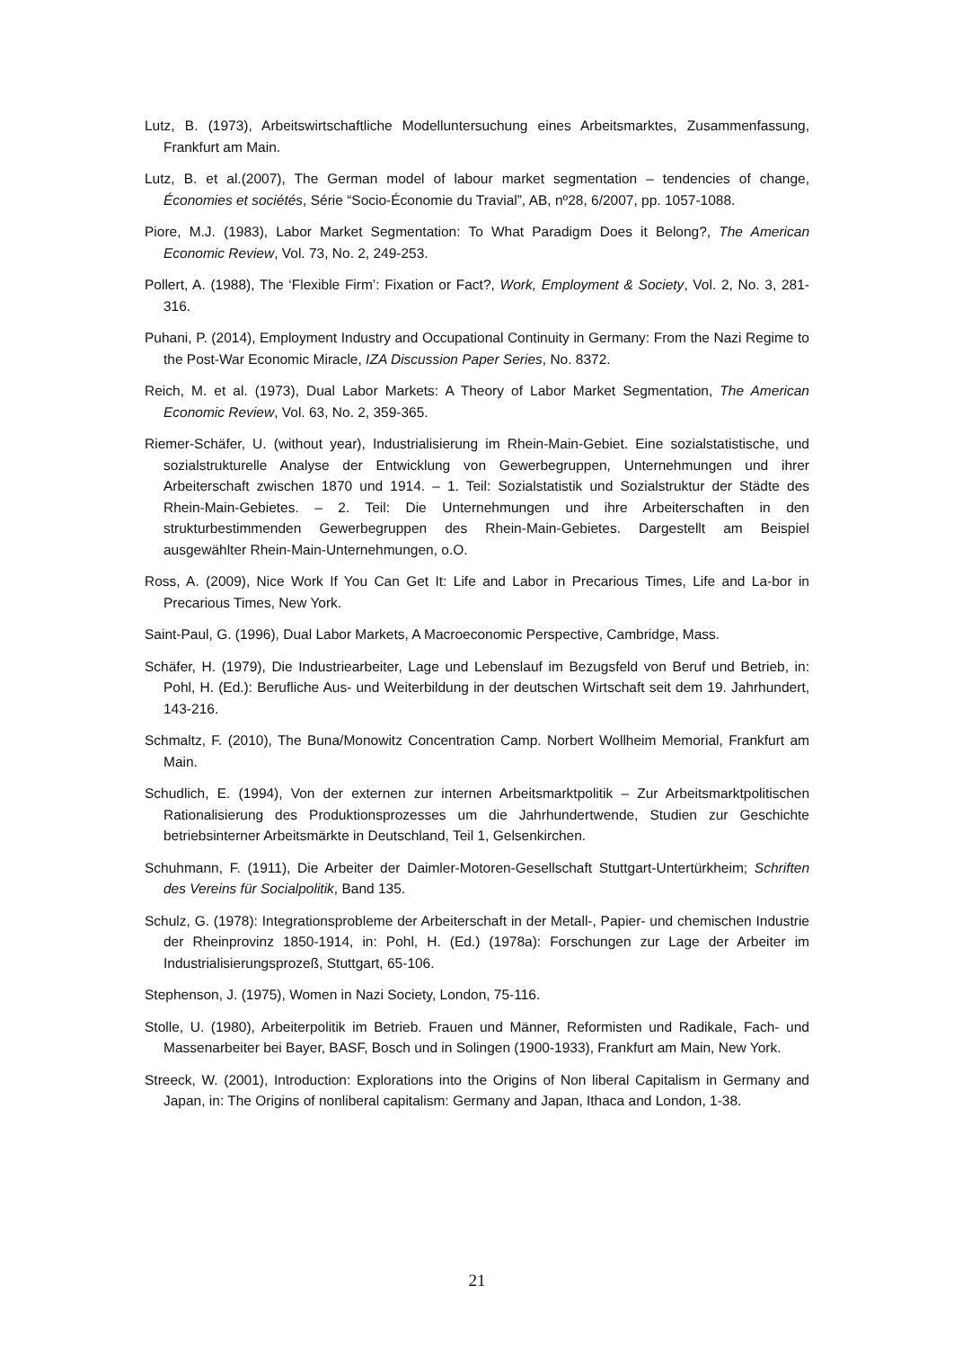Lutz, B. (1973), Arbeitswirtschaftliche Modelluntersuchung eines Arbeitsmarktes, Zusammenfassung, Frankfurt am Main.
Lutz, B. et al.(2007), The German model of labour market segmentation – tendencies of change, Économies et sociétés, Série “Socio-Économie du Travial”, AB, nº28, 6/2007, pp. 1057-1088.
Piore, M.J. (1983), Labor Market Segmentation: To What Paradigm Does it Belong?, The American Economic Review, Vol. 73, No. 2, 249-253.
Pollert, A. (1988), The ‘Flexible Firm’: Fixation or Fact?, Work, Employment & Society, Vol. 2, No. 3, 281-316.
Puhani, P. (2014), Employment Industry and Occupational Continuity in Germany: From the Nazi Regime to the Post-War Economic Miracle, IZA Discussion Paper Series, No. 8372.
Reich, M. et al. (1973), Dual Labor Markets: A Theory of Labor Market Segmentation, The American Economic Review, Vol. 63, No. 2, 359-365.
Riemer-Schäfer, U. (without year), Industrialisierung im Rhein-Main-Gebiet. Eine sozialstatistische, und sozialstrukturelle Analyse der Entwicklung von Gewerbegruppen, Unternehmungen und ihrer Arbeiterschaft zwischen 1870 und 1914. – 1. Teil: Sozialstatistik und Sozialstruktur der Städte des Rhein-Main-Gebietes. – 2. Teil: Die Unternehmungen und ihre Arbeiterschaften in den strukturbestimmenden Gewerbegruppen des Rhein-Main-Gebietes. Dargestellt am Beispiel ausgewählter Rhein-Main-Unternehmungen, o.O.
Ross, A. (2009), Nice Work If You Can Get It: Life and Labor in Precarious Times, Life and La-bor in Precarious Times, New York.
Saint-Paul, G. (1996), Dual Labor Markets, A Macroeconomic Perspective, Cambridge, Mass.
Schäfer, H. (1979), Die Industriearbeiter, Lage und Lebenslauf im Bezugsfeld von Beruf und Betrieb, in: Pohl, H. (Ed.): Berufliche Aus- und Weiterbildung in der deutschen Wirtschaft seit dem 19. Jahrhundert, 143-216.
Schmaltz, F. (2010), The Buna/Monowitz Concentration Camp. Norbert Wollheim Memorial, Frankfurt am Main.
Schudlich, E. (1994), Von der externen zur internen Arbeitsmarktpolitik – Zur Arbeitsmarktpolitischen Rationalisierung des Produktionsprozesses um die Jahrhundertwende, Studien zur Geschichte betriebsinterner Arbeitsmärkte in Deutschland, Teil 1, Gelsenkirchen.
Schuhmann, F. (1911), Die Arbeiter der Daimler-Motoren-Gesellschaft Stuttgart-Untertürkheim; Schriften des Vereins für Socialpolitik, Band 135.
Schulz, G. (1978): Integrationsprobleme der Arbeiterschaft in der Metall-, Papier- und chemischen Industrie der Rheinprovinz 1850-1914, in: Pohl, H. (Ed.) (1978a): Forschungen zur Lage der Arbeiter im Industrialisierungsprozeß, Stuttgart, 65-106.
Stephenson, J. (1975), Women in Nazi Society, London, 75-116.
Stolle, U. (1980), Arbeiterpolitik im Betrieb. Frauen und Männer, Reformisten und Radikale, Fach- und Massenarbeiter bei Bayer, BASF, Bosch und in Solingen (1900-1933), Frankfurt am Main, New York.
Streeck, W. (2001), Introduction: Explorations into the Origins of Non liberal Capitalism in Germany and Japan, in: The Origins of nonliberal capitalism: Germany and Japan, Ithaca and London, 1-38.
21